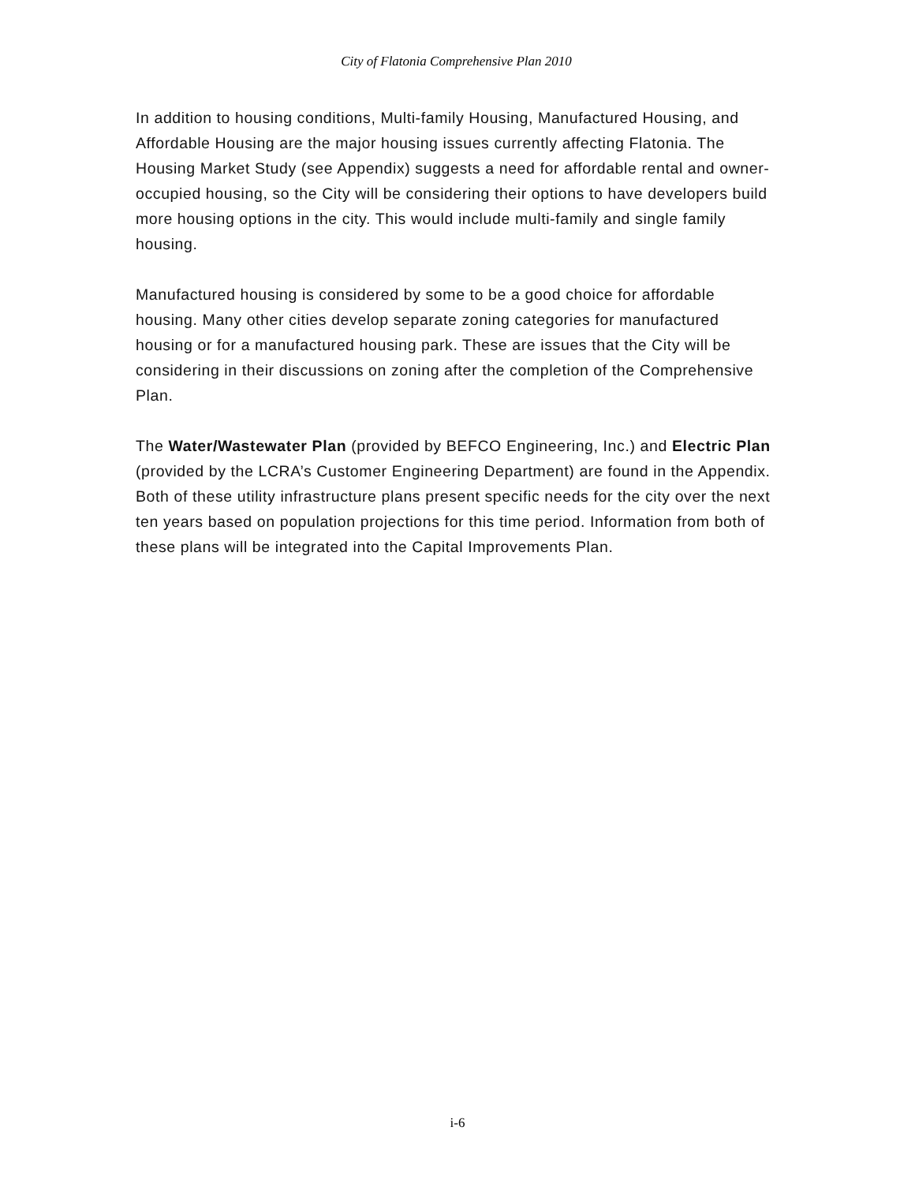City of Flatonia Comprehensive Plan 2010
In addition to housing conditions, Multi-family Housing, Manufactured Housing, and Affordable Housing are the major housing issues currently affecting Flatonia. The Housing Market Study (see Appendix) suggests a need for affordable rental and owner-occupied housing, so the City will be considering their options to have developers build more housing options in the city. This would include multi-family and single family housing.
Manufactured housing is considered by some to be a good choice for affordable housing. Many other cities develop separate zoning categories for manufactured housing or for a manufactured housing park. These are issues that the City will be considering in their discussions on zoning after the completion of the Comprehensive Plan.
The Water/Wastewater Plan (provided by BEFCO Engineering, Inc.) and Electric Plan (provided by the LCRA’s Customer Engineering Department) are found in the Appendix. Both of these utility infrastructure plans present specific needs for the city over the next ten years based on population projections for this time period. Information from both of these plans will be integrated into the Capital Improvements Plan.
i-6